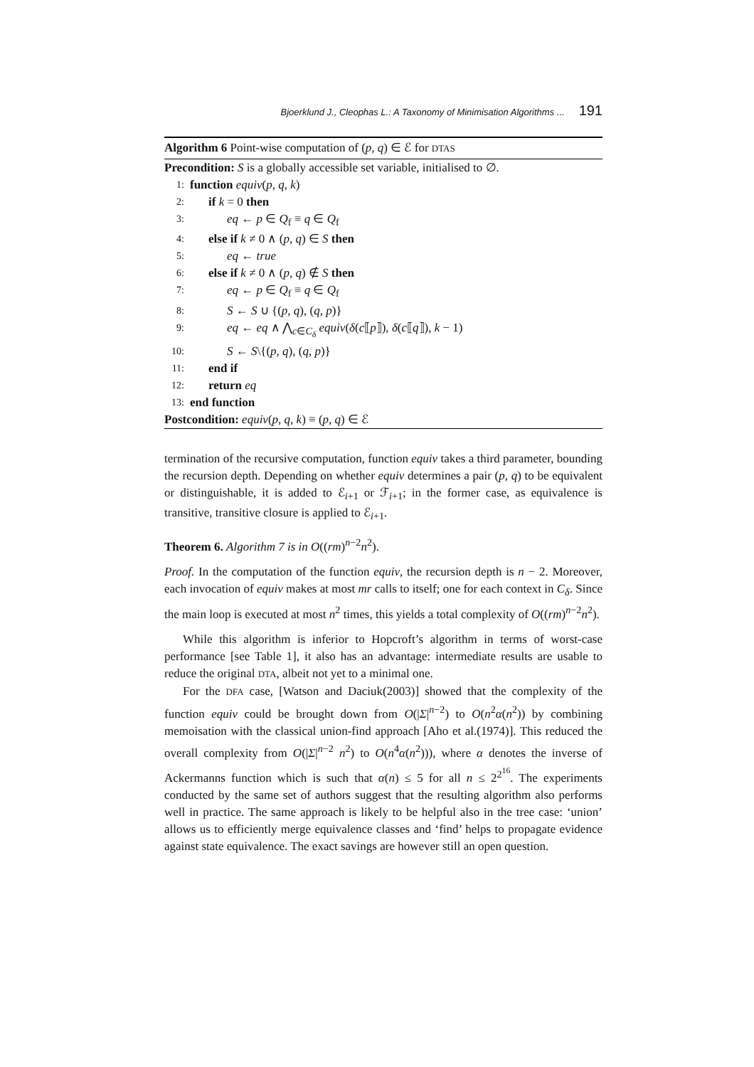Bjoerklund J., Cleophas L.: A Taxonomy of Minimisation Algorithms ... 191
Algorithm 6 Point-wise computation of (p, q) ∈ ℰ for DTAS
Precondition: S is a globally accessible set variable, initialised to ∅.
1: function equiv(p, q, k)
2: if k = 0 then
3: eq ← p ∈ Q<sub>f</sub> ≡ q ∈ Q<sub>f</sub>
4: else if k ≠ 0 ∧ (p, q) ∈ S then
5: eq ← true
6: else if k ≠ 0 ∧ (p, q) ∉ S then
7: eq ← p ∈ Q<sub>f</sub> ≡ q ∈ Q<sub>f</sub>
8: S ← S ∪ {(p, q), (q, p)}
9: eq ← eq ∧ ⋀<sub>c∈C<sub>δ</sub></sub> equiv(δ(c⟦p⟧), δ(c⟦q⟧), k − 1)
10: S ← S\{(p, q), (q, p)}
11: end if
12: return eq
13: end function
Postcondition: equiv(p, q, k) ≡ (p, q) ∈ ℰ
termination of the recursive computation, function equiv takes a third parameter, bounding the recursion depth. Depending on whether equiv determines a pair (p, q) to be equivalent or distinguishable, it is added to ℰ<sub>i+1</sub> or ℱ<sub>i+1</sub>; in the former case, as equivalence is transitive, transitive closure is applied to ℰ<sub>i+1</sub>.
Theorem 6. Algorithm 7 is in O((rm)<sup>n−2</sup>n<sup>2</sup>).
Proof. In the computation of the function equiv, the recursion depth is n − 2. Moreover, each invocation of equiv makes at most mr calls to itself; one for each context in C<sub>δ</sub>. Since the main loop is executed at most n<sup>2</sup> times, this yields a total complexity of O((rm)<sup>n−2</sup>n<sup>2</sup>).
While this algorithm is inferior to Hopcroft’s algorithm in terms of worst-case performance [see Table 1], it also has an advantage: intermediate results are usable to reduce the original DTA, albeit not yet to a minimal one.
For the DFA case, [Watson and Daciuk(2003)] showed that the complexity of the function equiv could be brought down from O(|Σ|<sup>n−2</sup>) to O(n<sup>2</sup>α(n<sup>2</sup>)) by combining memoisation with the classical union-find approach [Aho et al.(1974)]. This reduced the overall complexity from O(|Σ|<sup>n−2</sup> n<sup>2</sup>) to O(n<sup>4</sup>α(n<sup>2</sup>))), where α denotes the inverse of Ackermanns function which is such that α(n) ≤ 5 for all n ≤ 2<sup>2<sup>16</sup></sup>. The experiments conducted by the same set of authors suggest that the resulting algorithm also performs well in practice. The same approach is likely to be helpful also in the tree case: ‘union’ allows us to efficiently merge equivalence classes and ‘find’ helps to propagate evidence against state equivalence. The exact savings are however still an open question.